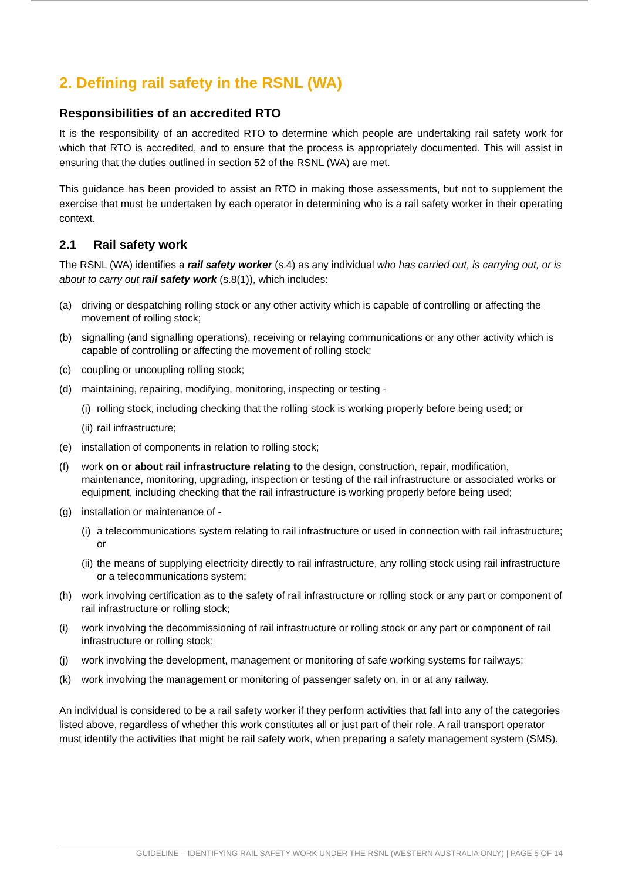2. Defining rail safety in the RSNL (WA)
Responsibilities of an accredited RTO
It is the responsibility of an accredited RTO to determine which people are undertaking rail safety work for which that RTO is accredited, and to ensure that the process is appropriately documented. This will assist in ensuring that the duties outlined in section 52 of the RSNL (WA) are met.
This guidance has been provided to assist an RTO in making those assessments, but not to supplement the exercise that must be undertaken by each operator in determining who is a rail safety worker in their operating context.
2.1 Rail safety work
The RSNL (WA) identifies a rail safety worker (s.4) as any individual who has carried out, is carrying out, or is about to carry out rail safety work (s.8(1)), which includes:
(a) driving or despatching rolling stock or any other activity which is capable of controlling or affecting the movement of rolling stock;
(b) signalling (and signalling operations), receiving or relaying communications or any other activity which is capable of controlling or affecting the movement of rolling stock;
(c) coupling or uncoupling rolling stock;
(d) maintaining, repairing, modifying, monitoring, inspecting or testing -
(i) rolling stock, including checking that the rolling stock is working properly before being used; or
(ii) rail infrastructure;
(e) installation of components in relation to rolling stock;
(f) work on or about rail infrastructure relating to the design, construction, repair, modification, maintenance, monitoring, upgrading, inspection or testing of the rail infrastructure or associated works or equipment, including checking that the rail infrastructure is working properly before being used;
(g) installation or maintenance of -
(i) a telecommunications system relating to rail infrastructure or used in connection with rail infrastructure; or
(ii) the means of supplying electricity directly to rail infrastructure, any rolling stock using rail infrastructure or a telecommunications system;
(h) work involving certification as to the safety of rail infrastructure or rolling stock or any part or component of rail infrastructure or rolling stock;
(i) work involving the decommissioning of rail infrastructure or rolling stock or any part or component of rail infrastructure or rolling stock;
(j) work involving the development, management or monitoring of safe working systems for railways;
(k) work involving the management or monitoring of passenger safety on, in or at any railway.
An individual is considered to be a rail safety worker if they perform activities that fall into any of the categories listed above, regardless of whether this work constitutes all or just part of their role. A rail transport operator must identify the activities that might be rail safety work, when preparing a safety management system (SMS).
GUIDELINE – IDENTIFYING RAIL SAFETY WORK UNDER THE RSNL (WESTERN AUSTRALIA ONLY) | PAGE 5 OF 14